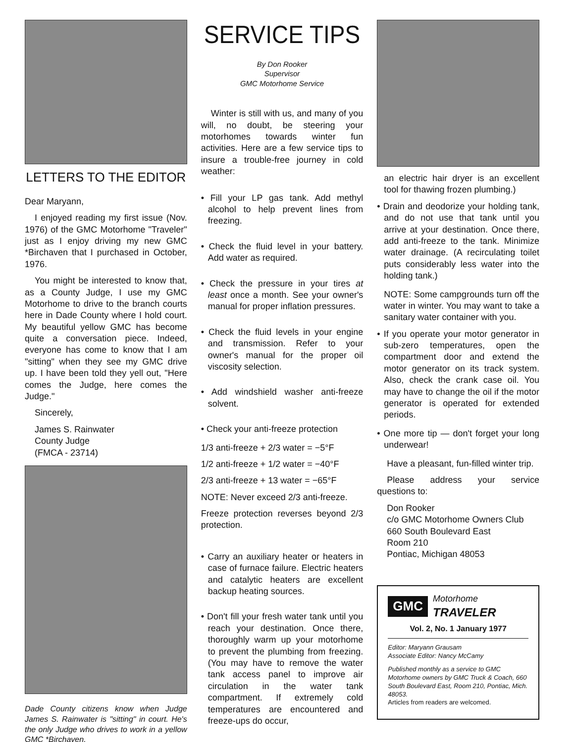LETTERS TO THE EDITOR
Dear Maryann,
I enjoyed reading my first issue (Nov. 1976) of the GMC Motorhome "Traveler" just as I enjoy driving my new GMC *Birchaven that I purchased in October, 1976.
You might be interested to know that, as a County Judge, I use my GMC Motorhome to drive to the branch courts here in Dade County where I hold court. My beautiful yellow GMC has become quite a conversation piece. Indeed, everyone has come to know that I am "sitting" when they see my GMC drive up. I have been told they yell out, "Here comes the Judge, here comes the Judge."
Sincerely,
James S. Rainwater
County Judge
(FMCA - 23714)
Dade County citizens know when Judge James S. Rainwater is "sitting" in court. He's the only Judge who drives to work in a yellow GMC *Birchaven.
SERVICE TIPS
By Don Rooker
Supervisor
GMC Motorhome Service
Winter is still with us, and many of you will, no doubt, be steering your motorhomes towards winter fun activities. Here are a few service tips to insure a trouble-free journey in cold weather:
• Fill your LP gas tank. Add methyl alcohol to help prevent lines from freezing.
• Check the fluid level in your battery. Add water as required.
• Check the pressure in your tires at least once a month. See your owner's manual for proper inflation pressures.
• Check the fluid levels in your engine and transmission. Refer to your owner's manual for the proper oil viscosity selection.
• Add windshield washer anti-freeze solvent.
• Check your anti-freeze protection
1/3 anti-freeze + 2/3 water = −5°F
1/2 anti-freeze + 1/2 water = −40°F
2/3 anti-freeze + 13 water = −65°F
NOTE: Never exceed 2/3 anti-freeze.
Freeze protection reverses beyond 2/3 protection.
• Carry an auxiliary heater or heaters in case of furnace failure. Electric heaters and catalytic heaters are excellent backup heating sources.
• Don't fill your fresh water tank until you reach your destination. Once there, thoroughly warm up your motorhome to prevent the plumbing from freezing. (You may have to remove the water tank access panel to improve air circulation in the water tank compartment. If extremely cold temperatures are encountered and freeze-ups do occur,
an electric hair dryer is an excellent tool for thawing frozen plumbing.)
• Drain and deodorize your holding tank, and do not use that tank until you arrive at your destination. Once there, add anti-freeze to the tank. Minimize water drainage. (A recirculating toilet puts considerably less water into the holding tank.)
NOTE: Some campgrounds turn off the water in winter. You may want to take a sanitary water container with you.
• If you operate your motor generator in sub-zero temperatures, open the compartment door and extend the motor generator on its track system. Also, check the crank case oil. You may have to change the oil if the motor generator is operated for extended periods.
• One more tip — don't forget your long underwear!
Have a pleasant, fun-filled winter trip.
Please address your service questions to:
Don Rooker
c/o GMC Motorhome Owners Club
660 South Boulevard East
Room 210
Pontiac, Michigan 48053
GMC Motorhome
TRAVELER
Vol. 2, No. 1 January 1977
Editor: Maryann Grausam
Associate Editor: Nancy McCamy
Published monthly as a service to GMC Motorhome owners by GMC Truck & Coach, 660 South Boulevard East, Room 210, Pontiac, Mich. 48053.
Articles from readers are welcomed.